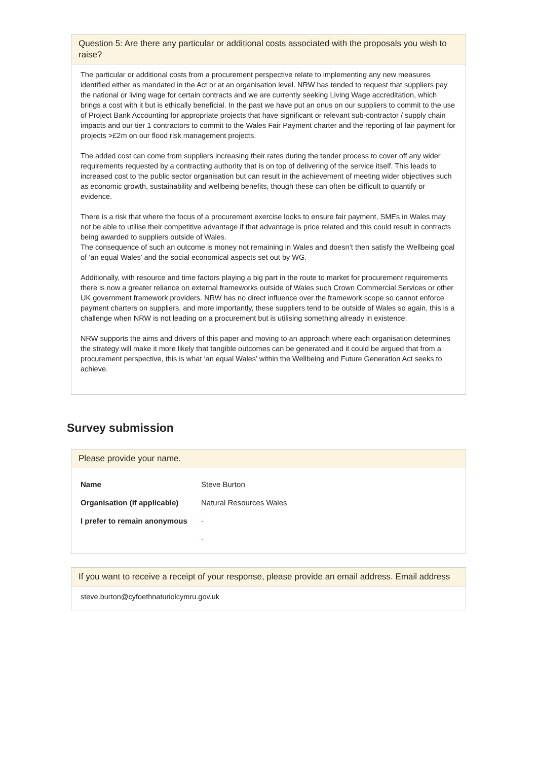Question 5: Are there any particular or additional costs associated with the proposals you wish to raise?
The particular or additional costs from a procurement perspective relate to implementing any new measures identified either as mandated in the Act or at an organisation level. NRW has tended to request that suppliers pay the national or living wage for certain contracts and we are currently seeking Living Wage accreditation, which brings a cost with it but is ethically beneficial. In the past we have put an onus on our suppliers to commit to the use of Project Bank Accounting for appropriate projects that have significant or relevant sub-contractor / supply chain impacts and our tier 1 contractors to commit to the Wales Fair Payment charter and the reporting of fair payment for projects >£2m on our flood risk management projects.
The added cost can come from suppliers increasing their rates during the tender process to cover off any wider requirements requested by a contracting authority that is on top of delivering of the service itself. This leads to increased cost to the public sector organisation but can result in the achievement of meeting wider objectives such as economic growth, sustainability and wellbeing benefits, though these can often be difficult to quantify or evidence.
There is a risk that where the focus of a procurement exercise looks to ensure fair payment, SMEs in Wales may not be able to utilise their competitive advantage if that advantage is price related and this could result in contracts being awarded to suppliers outside of Wales.
The consequence of such an outcome is money not remaining in Wales and doesn’t then satisfy the Wellbeing goal of ‘an equal Wales’ and the social economical aspects set out by WG.
Additionally, with resource and time factors playing a big part in the route to market for procurement requirements there is now a greater reliance on external frameworks outside of Wales such Crown Commercial Services or other UK government framework providers. NRW has no direct influence over the framework scope so cannot enforce payment charters on suppliers, and more importantly, these suppliers tend to be outside of Wales so again, this is a challenge when NRW is not leading on a procurement but is utilising something already in existence.
NRW supports the aims and drivers of this paper and moving to an approach where each organisation determines the strategy will make it more likely that tangible outcomes can be generated and it could be argued that from a procurement perspective, this is what ‘an equal Wales’ within the Wellbeing and Future Generation Act seeks to achieve.
Survey submission
Please provide your name.
| Name | Steve Burton |
| Organisation (if applicable) | Natural Resources Wales |
| I prefer to remain anonymous | - |
| | - |
If you want to receive a receipt of your response, please provide an email address. Email address
steve.burton@cyfoethnaturiolcymru.gov.uk